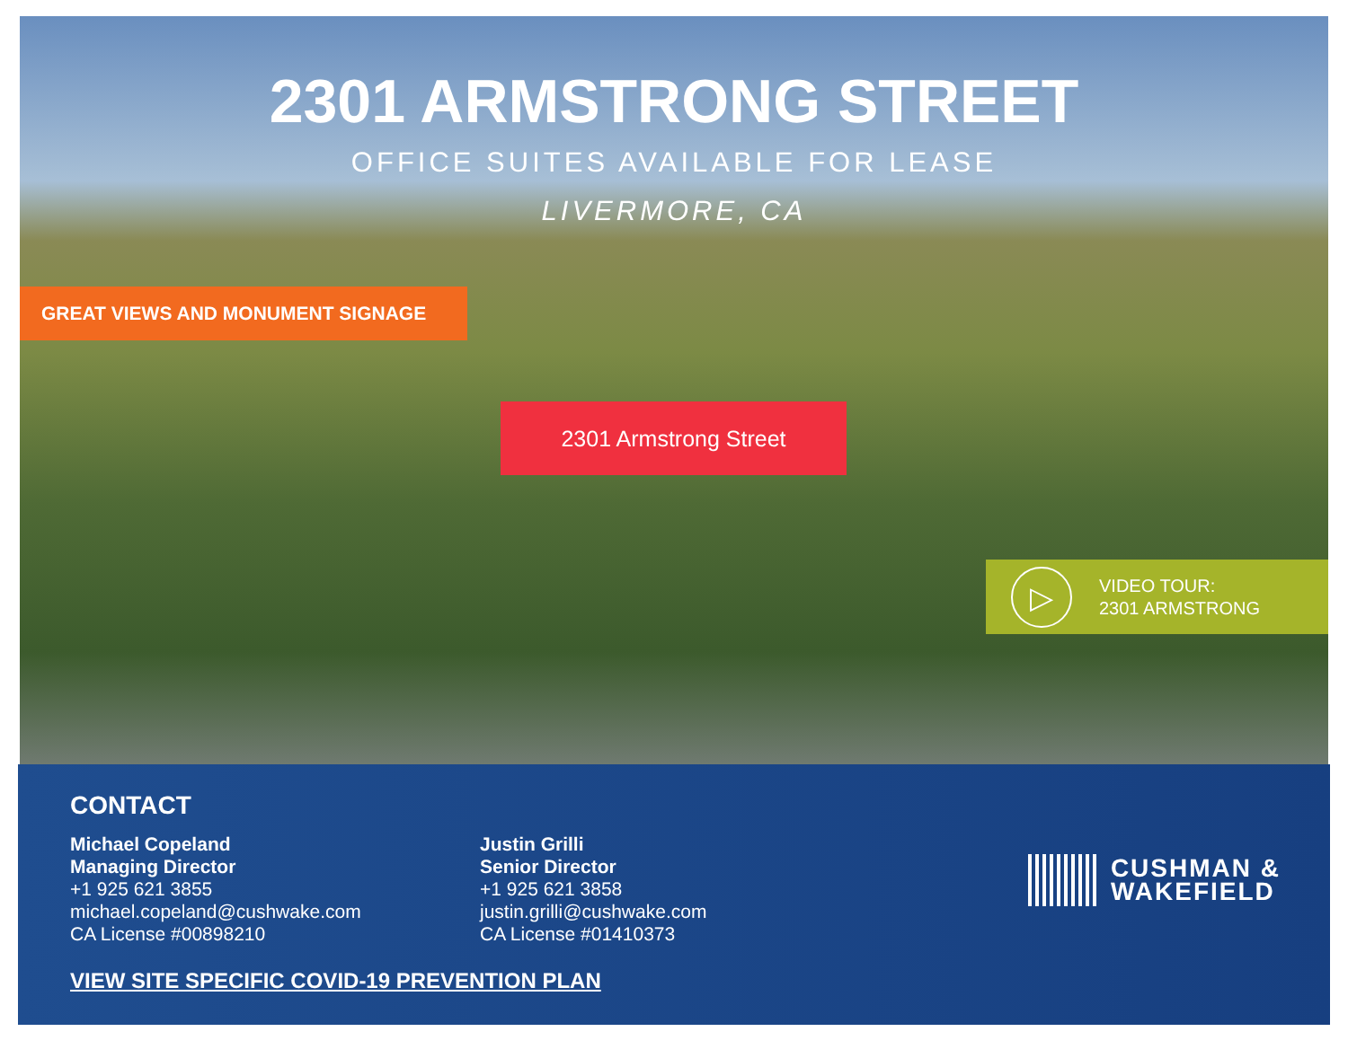2301 ARMSTRONG STREET
OFFICE SUITES AVAILABLE FOR LEASE
LIVERMORE, CA
GREAT VIEWS AND MONUMENT SIGNAGE
2301 Armstrong Street
▷
VIDEO TOUR:
2301 ARMSTRONG
CONTACT
Michael Copeland
Managing Director
+1 925 621 3855
michael.copeland@cushwake.com
CA License #00898210
Justin Grilli
Senior Director
+1 925 621 3858
justin.grilli@cushwake.com
CA License #01410373
VIEW SITE SPECIFIC COVID-19 PREVENTION PLAN
CUSHMAN &
WAKEFIELD